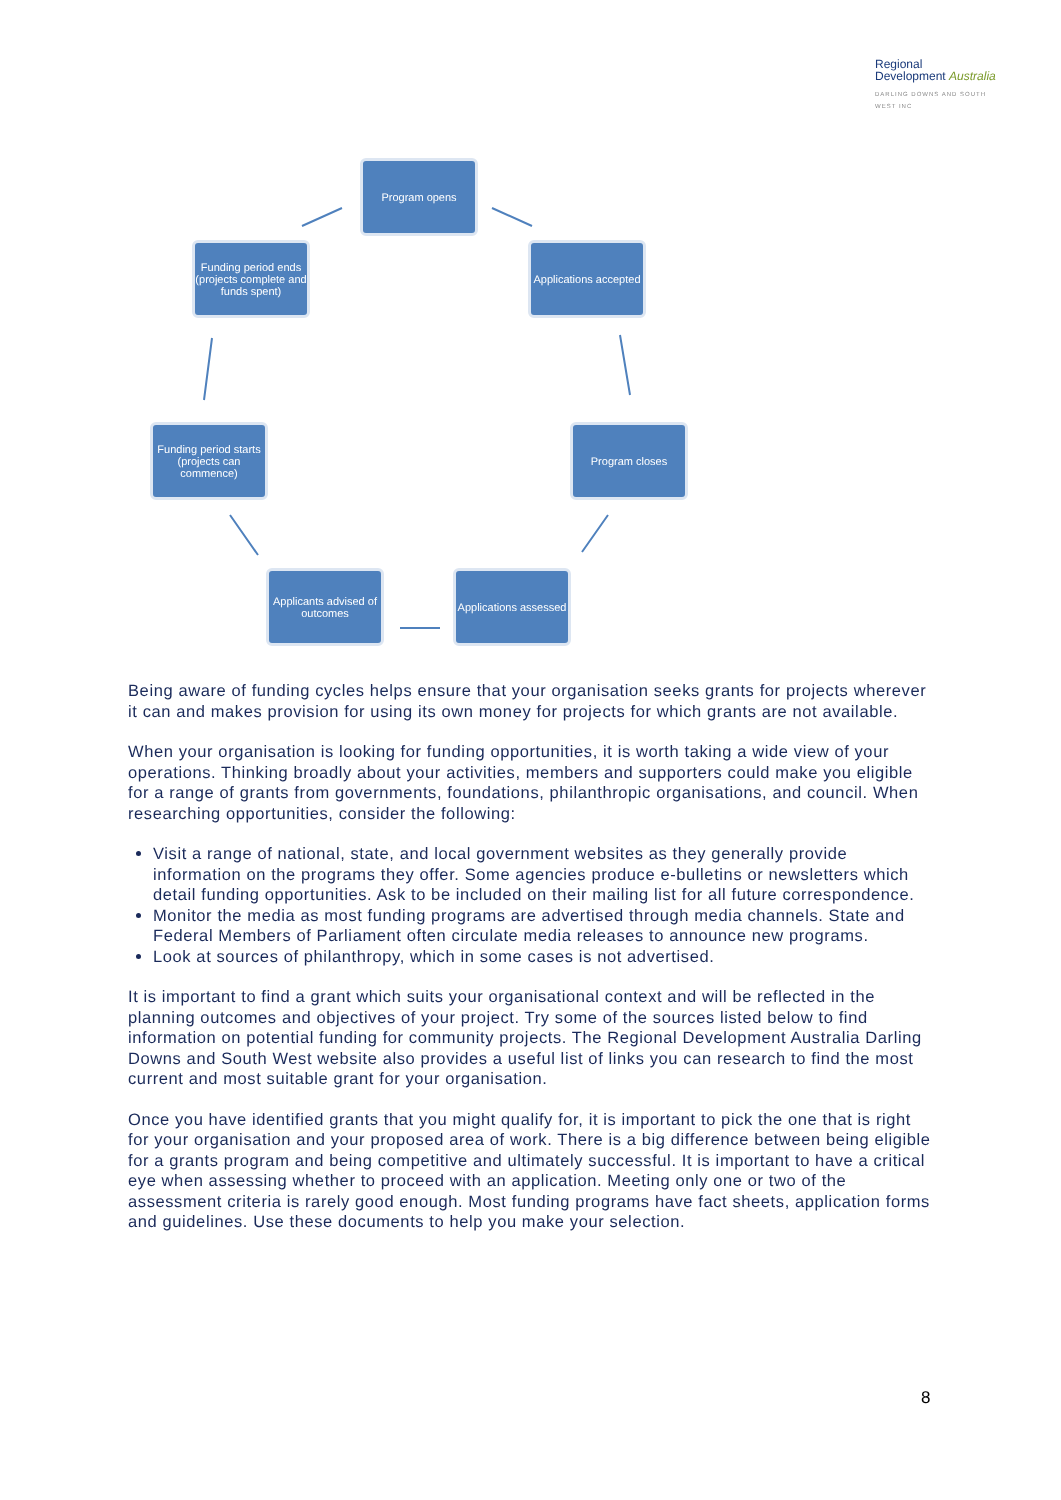Regional
Development Australia
DARLING DOWNS AND SOUTH WEST INC
Program opens
Applications accepted
Program closes
Applications assessed
Applicants advised of outcomes
Funding period starts (projects can commence)
Funding period ends (projects complete and funds spent)
Being aware of funding cycles helps ensure that your organisation seeks grants for projects wherever it can and makes provision for using its own money for projects for which grants are not available.
When your organisation is looking for funding opportunities, it is worth taking a wide view of your operations. Thinking broadly about your activities, members and supporters could make you eligible for a range of grants from governments, foundations, philanthropic organisations, and council. When researching opportunities, consider the following:
Visit a range of national, state, and local government websites as they generally provide information on the programs they offer. Some agencies produce e-bulletins or newsletters which detail funding opportunities. Ask to be included on their mailing list for all future correspondence.
Monitor the media as most funding programs are advertised through media channels. State and Federal Members of Parliament often circulate media releases to announce new programs.
Look at sources of philanthropy, which in some cases is not advertised.
It is important to find a grant which suits your organisational context and will be reflected in the planning outcomes and objectives of your project. Try some of the sources listed below to find information on potential funding for community projects. The Regional Development Australia Darling Downs and South West website also provides a useful list of links you can research to find the most current and most suitable grant for your organisation.
Once you have identified grants that you might qualify for, it is important to pick the one that is right for your organisation and your proposed area of work. There is a big difference between being eligible for a grants program and being competitive and ultimately successful. It is important to have a critical eye when assessing whether to proceed with an application. Meeting only one or two of the assessment criteria is rarely good enough. Most funding programs have fact sheets, application forms and guidelines. Use these documents to help you make your selection.
8